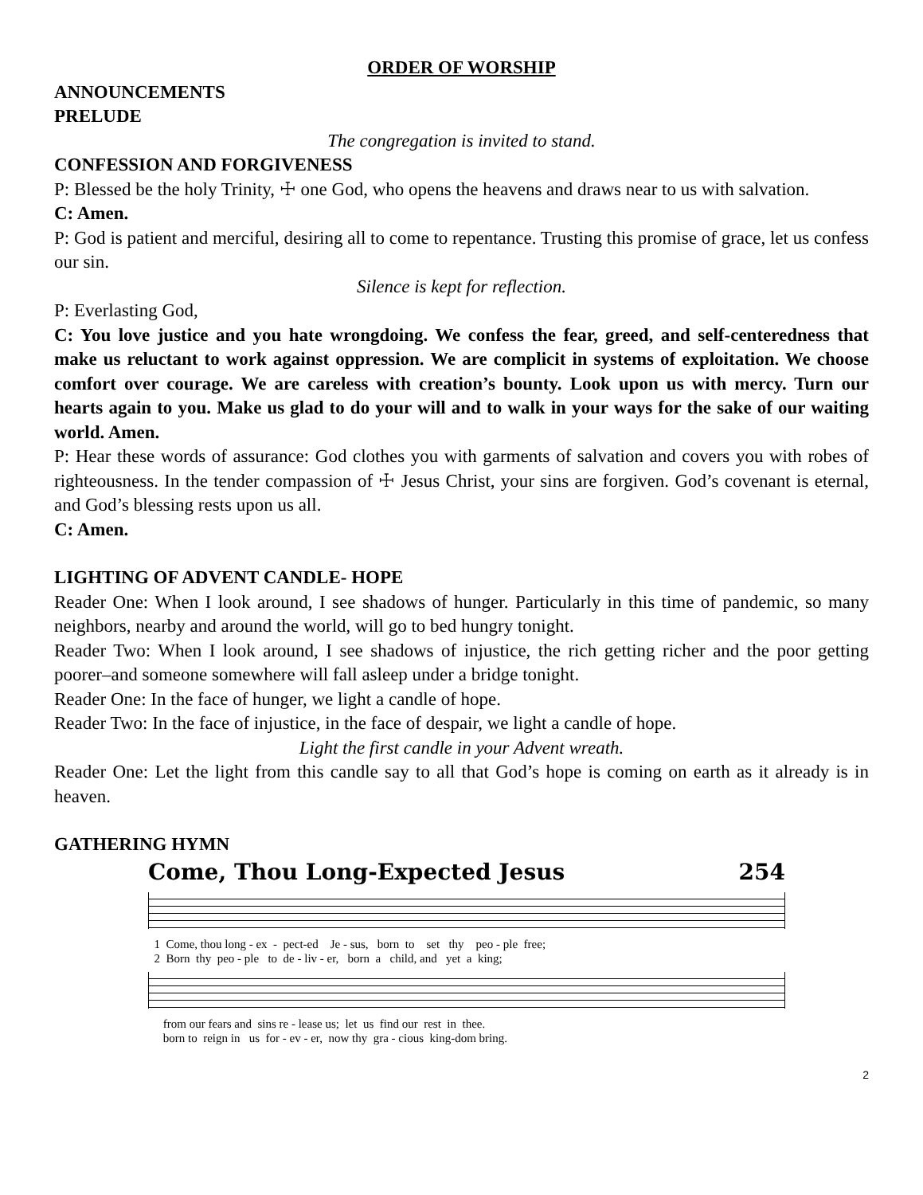ORDER OF WORSHIP
ANNOUNCEMENTS
PRELUDE
The congregation is invited to stand.
CONFESSION AND FORGIVENESS
P: Blessed be the holy Trinity, ☩ one God, who opens the heavens and draws near to us with salvation.
C: Amen.
P: God is patient and merciful, desiring all to come to repentance. Trusting this promise of grace, let us confess our sin.
Silence is kept for reflection.
P: Everlasting God,
C: You love justice and you hate wrongdoing. We confess the fear, greed, and self-centeredness that make us reluctant to work against oppression. We are complicit in systems of exploitation. We choose comfort over courage. We are careless with creation’s bounty. Look upon us with mercy. Turn our hearts again to you. Make us glad to do your will and to walk in your ways for the sake of our waiting world. Amen.
P: Hear these words of assurance: God clothes you with garments of salvation and covers you with robes of righteousness. In the tender compassion of ☩ Jesus Christ, your sins are forgiven. God’s covenant is eternal, and God’s blessing rests upon us all.
C: Amen.
LIGHTING OF ADVENT CANDLE- HOPE
Reader One: When I look around, I see shadows of hunger. Particularly in this time of pandemic, so many neighbors, nearby and around the world, will go to bed hungry tonight.
Reader Two: When I look around, I see shadows of injustice, the rich getting richer and the poor getting poorer–and someone somewhere will fall asleep under a bridge tonight.
Reader One: In the face of hunger, we light a candle of hope.
Reader Two: In the face of injustice, in the face of despair, we light a candle of hope.
Light the first candle in your Advent wreath.
Reader One: Let the light from this candle say to all that God’s hope is coming on earth as it already is in heaven.
GATHERING HYMN
Come, Thou Long-Expected Jesus 254
1 Come, thou long - ex - pect-ed Je - sus, born to set thy peo - ple free;
2 Born thy peo - ple to de - liv - er, born a child, and yet a king;
from our fears and sins re - lease us; let us find our rest in thee.
born to reign in us for - ev - er, now thy gra - cious king-dom bring.
2